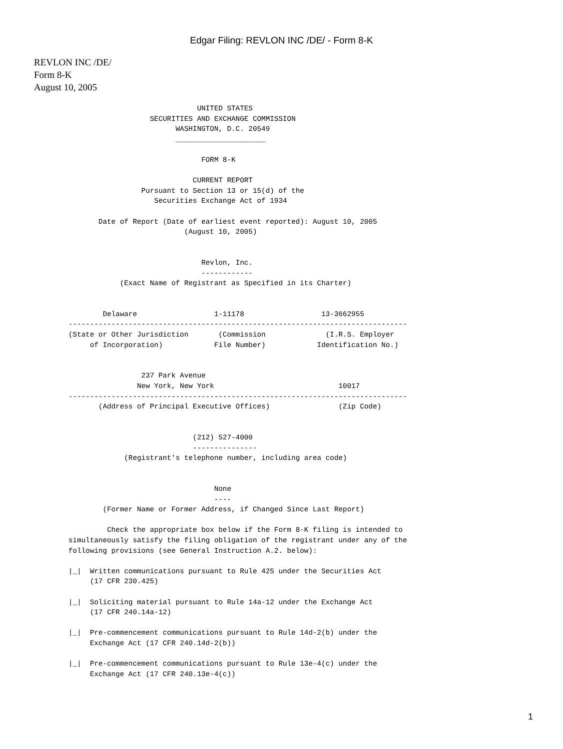Edgar Filing: REVLON INC /DE/ - Form 8-K
REVLON INC /DE/
Form 8-K
August 10, 2005
                              UNITED STATES
                   SECURITIES AND EXCHANGE COMMISSION
                         WASHINGTON, D.C. 20549
                         _____________________

                               FORM 8-K

                             CURRENT REPORT
                 Pursuant to Section 13 or 15(d) of the
                    Securities Exchange Act of 1934

       Date of Report (Date of earliest event reported): August 10, 2005
                           (August 10, 2005)


                               Revlon, Inc.
                               ------------
            (Exact Name of Registrant as Specified in its Charter)


        Delaware                  1-11178                  13-3662955
-------------------------------------------------------------------------------
(State or Other Jurisdiction       (Commission              (I.R.S. Employer
     of Incorporation)            File Number)            Identification No.)


                 237 Park Avenue
                New York, New York                             10017
-------------------------------------------------------------------------------
       (Address of Principal Executive Offices)                (Zip Code)


                             (212) 527-4000
                             ---------------
             (Registrant's telephone number, including area code)


                                  None
                                  ----
        (Former Name or Former Address, if Changed Since Last Report)

         Check the appropriate box below if the Form 8-K filing is intended to
simultaneously satisfy the filing obligation of the registrant under any of the
following provisions (see General Instruction A.2. below):

|_|  Written communications pursuant to Rule 425 under the Securities Act
     (17 CFR 230.425)

|_|  Soliciting material pursuant to Rule 14a-12 under the Exchange Act
     (17 CFR 240.14a-12)

|_|  Pre-commencement communications pursuant to Rule 14d-2(b) under the
     Exchange Act (17 CFR 240.14d-2(b))

|_|  Pre-commencement communications pursuant to Rule 13e-4(c) under the
     Exchange Act (17 CFR 240.13e-4(c))
1